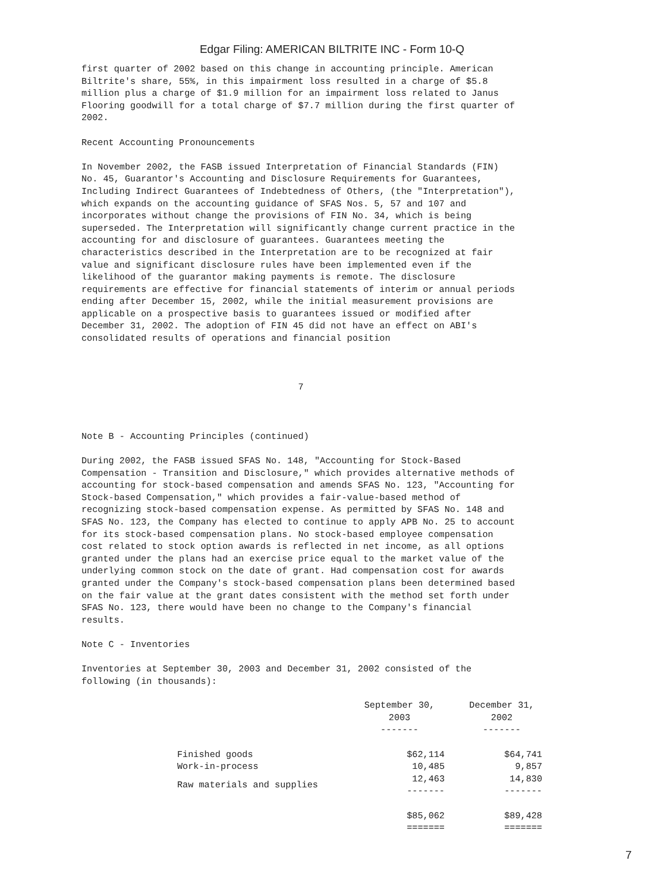Edgar Filing: AMERICAN BILTRITE INC - Form 10-Q
first quarter of 2002 based on this change in accounting principle. American
Biltrite's share, 55%, in this impairment loss resulted in a charge of $5.8
million plus a charge of $1.9 million for an impairment loss related to Janus
Flooring goodwill for a total charge of $7.7 million during the first quarter of
2002.

Recent Accounting Pronouncements

In November 2002, the FASB issued Interpretation of Financial Standards (FIN)
No. 45, Guarantor's Accounting and Disclosure Requirements for Guarantees,
Including Indirect Guarantees of Indebtedness of Others, (the "Interpretation"),
which expands on the accounting guidance of SFAS Nos. 5, 57 and 107 and
incorporates without change the provisions of FIN No. 34, which is being
superseded. The Interpretation will significantly change current practice in the
accounting for and disclosure of guarantees. Guarantees meeting the
characteristics described in the Interpretation are to be recognized at fair
value and significant disclosure rules have been implemented even if the
likelihood of the guarantor making payments is remote. The disclosure
requirements are effective for financial statements of interim or annual periods
ending after December 15, 2002, while the initial measurement provisions are
applicable on a prospective basis to guarantees issued or modified after
December 31, 2002. The adoption of FIN 45 did not have an effect on ABI's
consolidated results of operations and financial position



                                        7



Note B - Accounting Principles (continued)

During 2002, the FASB issued SFAS No. 148, "Accounting for Stock-Based
Compensation - Transition and Disclosure," which provides alternative methods of
accounting for stock-based compensation and amends SFAS No. 123, "Accounting for
Stock-based Compensation," which provides a fair-value-based method of
recognizing stock-based compensation expense. As permitted by SFAS No. 148 and
SFAS No. 123, the Company has elected to continue to apply APB No. 25 to account
for its stock-based compensation plans. No stock-based employee compensation
cost related to stock option awards is reflected in net income, as all options
granted under the plans had an exercise price equal to the market value of the
underlying common stock on the date of grant. Had compensation cost for awards
granted under the Company's stock-based compensation plans been determined based
on the fair value at the grant dates consistent with the method set forth under
SFAS No. 123, there would have been no change to the Company's financial
results.

Note C - Inventories

Inventories at September 30, 2003 and December 31, 2002 consisted of the
following (in thousands):
| | September 30, 2003 ------- | December 31, 2002 ------- |
| --- | --- | --- |
| Finished goods | $62,114 | $64,741 |
| Work-in-process | 10,485 | 9,857 |
| Raw materials and supplies | 12,463 ------- | 14,830 ------- |
| | $85,062 ======= | $89,428 ======= |
7